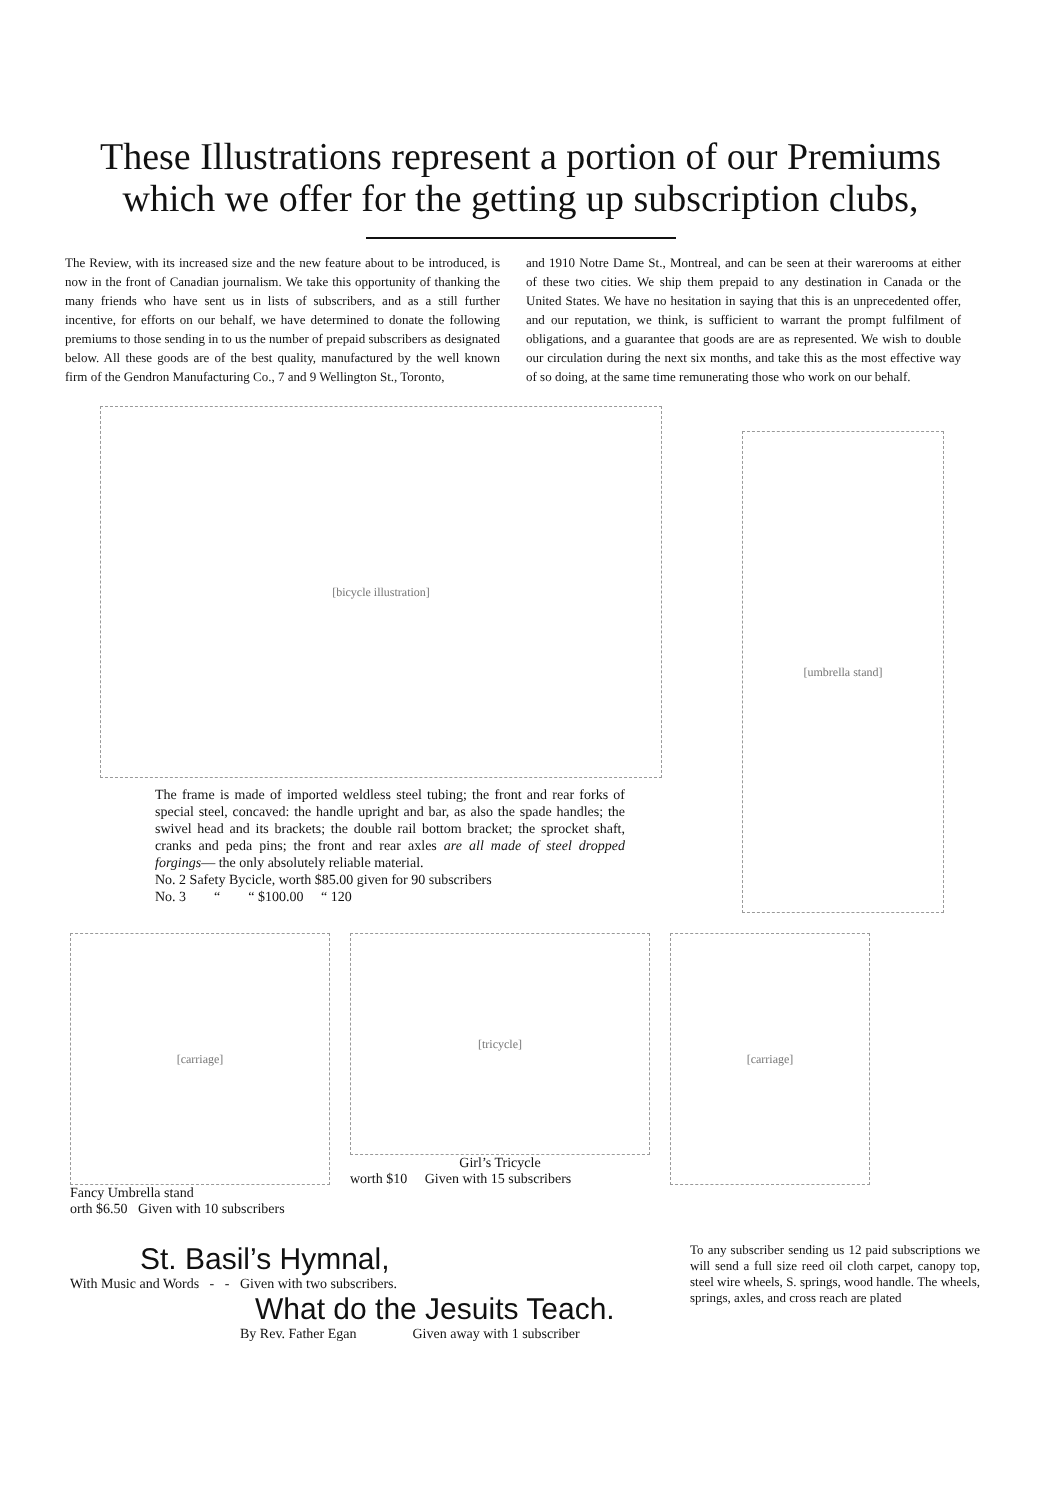These Illustrations represent a portion of our Premiums which we offer for the getting up subscription clubs,
The Review, with its increased size and the new feature about to be introduced, is now in the front of Canadian journalism. We take this opportunity of thanking the many friends who have sent us in lists of subscribers, and as a still further incentive, for efforts on our behalf, we have determined to donate the following premiums to those sending in to us the number of prepaid subscribers as designated below. All these goods are of the best quality, manufactured by the well known firm of the Gendron Manufacturing Co., 7 and 9 Wellington St., Toronto,
and 1910 Notre Dame St., Montreal, and can be seen at their warerooms at either of these two cities. We ship them prepaid to any destination in Canada or the United States. We have no hesitation in saying that this is an unprecedented offer, and our reputation, we think, is sufficient to warrant the prompt fulfilment of obligations, and a guarantee that goods are are as represented. We wish to double our circulation during the next six months, and take this as the most effective way of so doing, at the same time remunerating those who work on our behalf.
[bicycle illustration]
The frame is made of imported weldless steel tubing; the front and rear forks of special steel, concaved: the handle upright and bar, as also the spade handles; the swivel head and its brackets; the double rail bottom bracket; the sprocket shaft, cranks and peda pins; the front and rear axles are all made of steel dropped forgings— the only absolutely reliable material.
No. 2 Safety Bycicle, worth $85.00 given for 90 subscribers
No. 3 “ “ $100.00 “ 120
[umbrella stand]
[carriage]
Fancy Umbrella stand
orth $6.50 Given with 10 subscribers
[tricycle]
Girl’s Tricycle
worth $10 Given with 15 subscribers
[carriage]
St. Basil’s Hymnal,
With Music and Words - - Given with two subscribers.
What do the Jesuits Teach.
By Rev. Father Egan Given away with 1 subscriber
To any subscriber sending us 12 paid subscriptions we will send a full size reed oil cloth carpet, canopy top, steel wire wheels, S. springs, wood handle. The wheels, springs, axles, and cross reach are plated